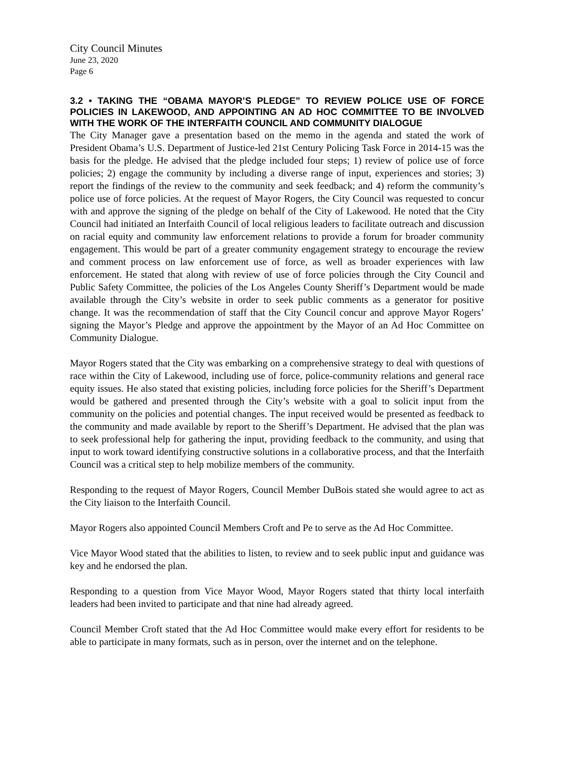City Council Minutes
June 23, 2020
Page 6
3.2 • TAKING THE “OBAMA MAYOR’S PLEDGE” TO REVIEW POLICE USE OF FORCE POLICIES IN LAKEWOOD, AND APPOINTING AN AD HOC COMMITTEE TO BE INVOLVED WITH THE WORK OF THE INTERFAITH COUNCIL AND COMMUNITY DIALOGUE
The City Manager gave a presentation based on the memo in the agenda and stated the work of President Obama’s U.S. Department of Justice-led 21st Century Policing Task Force in 2014-15 was the basis for the pledge. He advised that the pledge included four steps; 1) review of police use of force policies; 2) engage the community by including a diverse range of input, experiences and stories; 3) report the findings of the review to the community and seek feedback; and 4) reform the community’s police use of force policies. At the request of Mayor Rogers, the City Council was requested to concur with and approve the signing of the pledge on behalf of the City of Lakewood. He noted that the City Council had initiated an Interfaith Council of local religious leaders to facilitate outreach and discussion on racial equity and community law enforcement relations to provide a forum for broader community engagement. This would be part of a greater community engagement strategy to encourage the review and comment process on law enforcement use of force, as well as broader experiences with law enforcement. He stated that along with review of use of force policies through the City Council and Public Safety Committee, the policies of the Los Angeles County Sheriff’s Department would be made available through the City’s website in order to seek public comments as a generator for positive change. It was the recommendation of staff that the City Council concur and approve Mayor Rogers’ signing the Mayor’s Pledge and approve the appointment by the Mayor of an Ad Hoc Committee on Community Dialogue.
Mayor Rogers stated that the City was embarking on a comprehensive strategy to deal with questions of race within the City of Lakewood, including use of force, police-community relations and general race equity issues. He also stated that existing policies, including force policies for the Sheriff’s Department would be gathered and presented through the City’s website with a goal to solicit input from the community on the policies and potential changes. The input received would be presented as feedback to the community and made available by report to the Sheriff’s Department. He advised that the plan was to seek professional help for gathering the input, providing feedback to the community, and using that input to work toward identifying constructive solutions in a collaborative process, and that the Interfaith Council was a critical step to help mobilize members of the community.
Responding to the request of Mayor Rogers, Council Member DuBois stated she would agree to act as the City liaison to the Interfaith Council.
Mayor Rogers also appointed Council Members Croft and Pe to serve as the Ad Hoc Committee.
Vice Mayor Wood stated that the abilities to listen, to review and to seek public input and guidance was key and he endorsed the plan.
Responding to a question from Vice Mayor Wood, Mayor Rogers stated that thirty local interfaith leaders had been invited to participate and that nine had already agreed.
Council Member Croft stated that the Ad Hoc Committee would make every effort for residents to be able to participate in many formats, such as in person, over the internet and on the telephone.